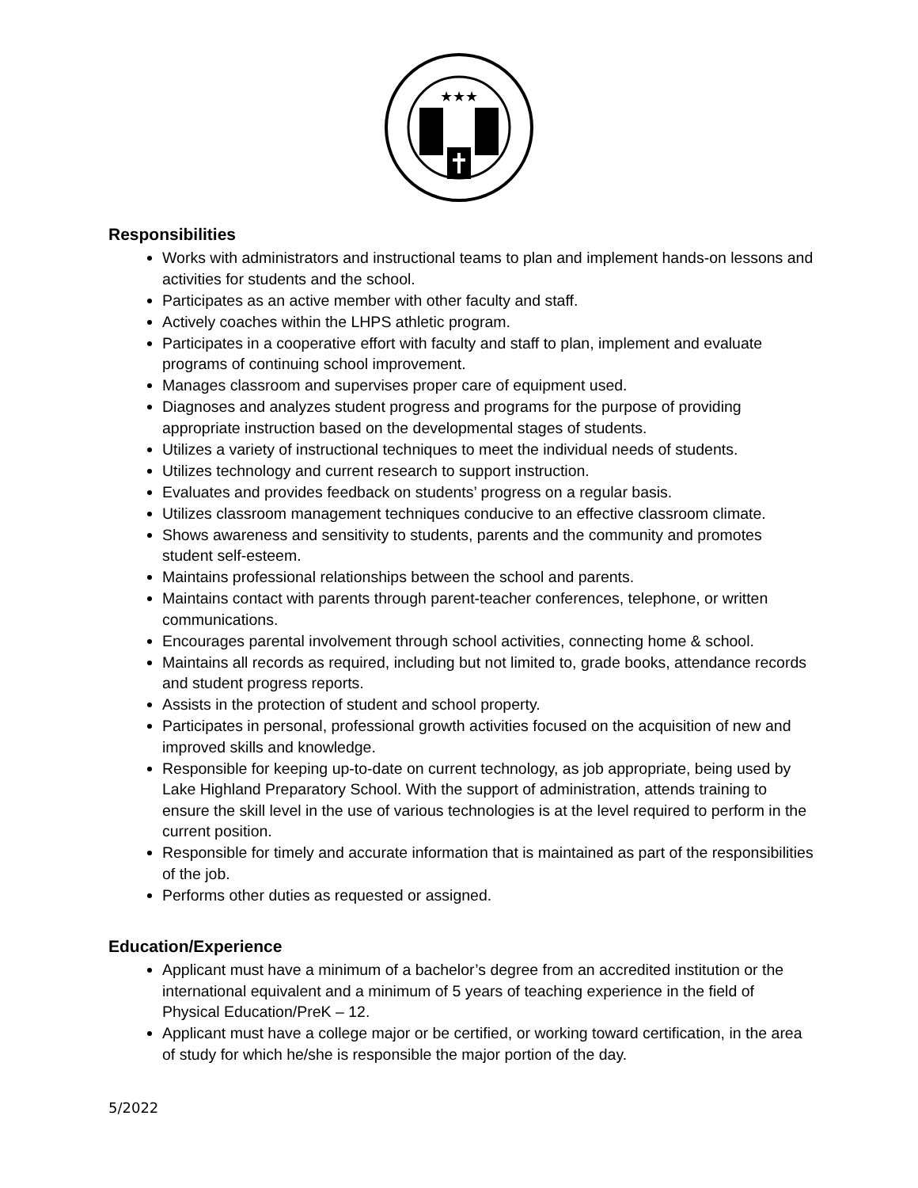★★★
Responsibilities
Works with administrators and instructional teams to plan and implement hands-on lessons and activities for students and the school.
Participates as an active member with other faculty and staff.
Actively coaches within the LHPS athletic program.
Participates in a cooperative effort with faculty and staff to plan, implement and evaluate programs of continuing school improvement.
Manages classroom and supervises proper care of equipment used.
Diagnoses and analyzes student progress and programs for the purpose of providing appropriate instruction based on the developmental stages of students.
Utilizes a variety of instructional techniques to meet the individual needs of students.
Utilizes technology and current research to support instruction.
Evaluates and provides feedback on students’ progress on a regular basis.
Utilizes classroom management techniques conducive to an effective classroom climate.
Shows awareness and sensitivity to students, parents and the community and promotes student self-esteem.
Maintains professional relationships between the school and parents.
Maintains contact with parents through parent-teacher conferences, telephone, or written communications.
Encourages parental involvement through school activities, connecting home & school.
Maintains all records as required, including but not limited to, grade books, attendance records and student progress reports.
Assists in the protection of student and school property.
Participates in personal, professional growth activities focused on the acquisition of new and improved skills and knowledge.
Responsible for keeping up-to-date on current technology, as job appropriate, being used by Lake Highland Preparatory School. With the support of administration, attends training to ensure the skill level in the use of various technologies is at the level required to perform in the current position.
Responsible for timely and accurate information that is maintained as part of the responsibilities of the job.
Performs other duties as requested or assigned.
Education/Experience
Applicant must have a minimum of a bachelor’s degree from an accredited institution or the international equivalent and a minimum of 5 years of teaching experience in the field of Physical Education/PreK – 12.
Applicant must have a college major or be certified, or working toward certification, in the area of study for which he/she is responsible the major portion of the day.
5/2022